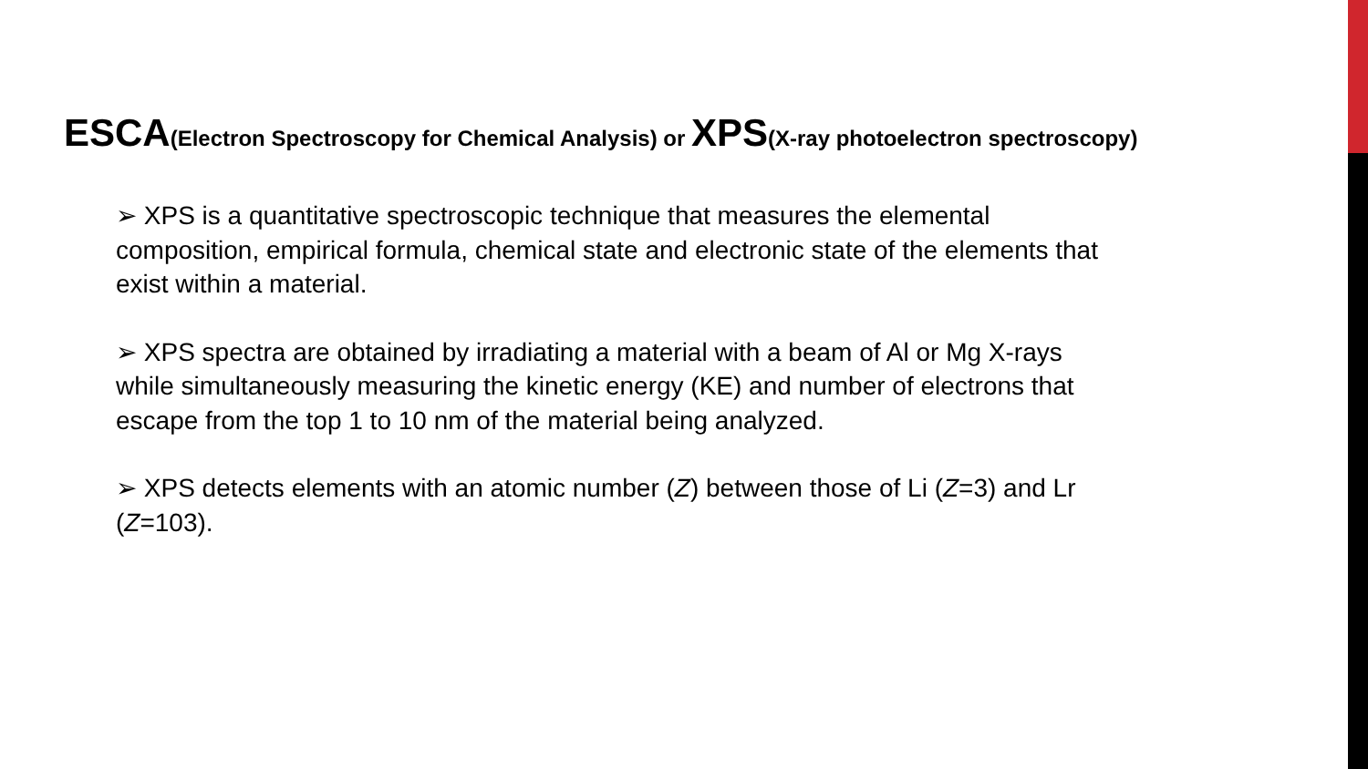ESCA(Electron Spectroscopy for Chemical Analysis) or XPS(X-ray photoelectron spectroscopy)
➢ XPS is a quantitative spectroscopic technique that measures the elemental composition, empirical formula, chemical state and electronic state of the elements that exist within a material.
➢ XPS spectra are obtained by irradiating a material with a beam of Al or Mg X-rays while simultaneously measuring the kinetic energy (KE) and number of electrons that escape from the top 1 to 10 nm of the material being analyzed.
➢ XPS detects elements with an atomic number (Z) between those of Li (Z=3) and Lr (Z=103).